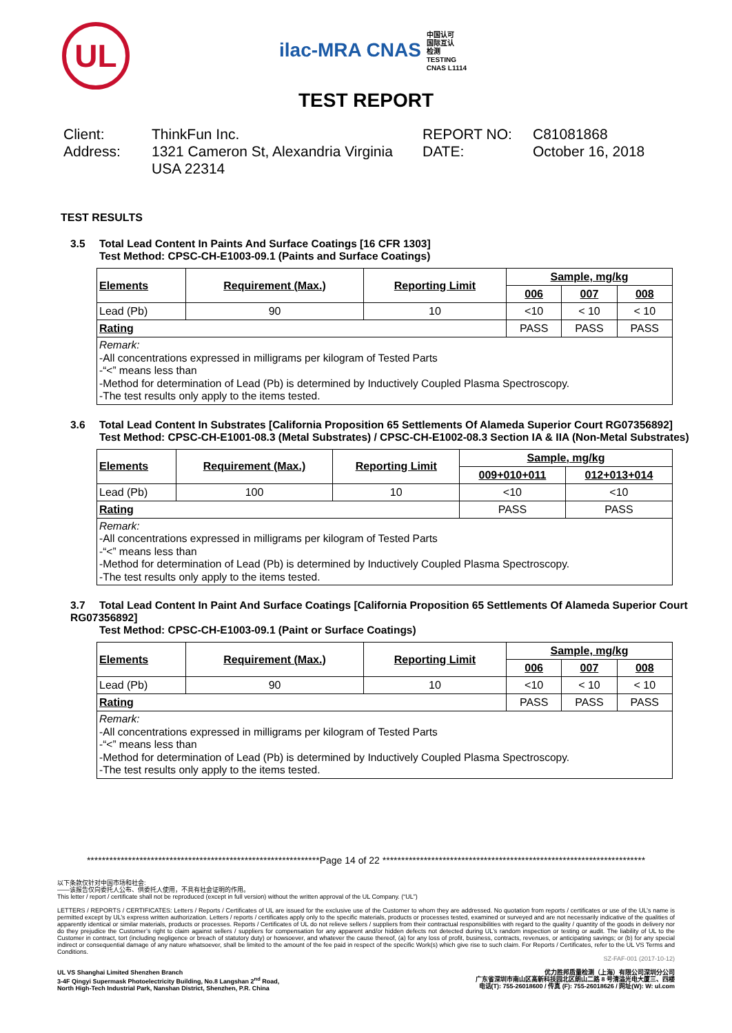UL
ilac-MRA CNAS 中国认可
国际互认
检测
TESTING
CNAS L1114
TEST REPORT
Client:
ThinkFun Inc.
REPORT NO:
C81081868
Address:
1321 Cameron St, Alexandria Virginia USA 22314
DATE:
October 16, 2018
TEST RESULTS
3.5 Total Lead Content In Paints And Surface Coatings [16 CFR 1303]
Test Method: CPSC-CH-E1003-09.1 (Paints and Surface Coatings)
| Elements | Requirement (Max.) | Reporting Limit | Sample, mg/kg | | |
| --- | --- | --- | --- | --- | --- |
| | | | 006 | 007 | 008 |
| Lead (Pb) | 90 | 10 | <10 | < 10 | < 10 |
| Rating | | | PASS | PASS | PASS |
| Remark: -All concentrations expressed in milligrams per kilogram of Tested Parts -“<” means less than -Method for determination of Lead (Pb) is determined by Inductively Coupled Plasma Spectroscopy. -The test results only apply to the items tested. | | | | | |
3.6 Total Lead Content In Substrates [California Proposition 65 Settlements Of Alameda Superior Court RG07356892]
Test Method: CPSC-CH-E1001-08.3 (Metal Substrates) / CPSC-CH-E1002-08.3 Section IA & IIA (Non-Metal Substrates)
| Elements | Requirement (Max.) | Reporting Limit | Sample, mg/kg | |
| --- | --- | --- | --- | --- |
| | | | 009+010+011 | 012+013+014 |
| Lead (Pb) | 100 | 10 | <10 | <10 |
| Rating | | | PASS | PASS |
| Remark: -All concentrations expressed in milligrams per kilogram of Tested Parts -“<” means less than -Method for determination of Lead (Pb) is determined by Inductively Coupled Plasma Spectroscopy. -The test results only apply to the items tested. | | | | |
3.7 Total Lead Content In Paint And Surface Coatings [California Proposition 65 Settlements Of Alameda Superior Court RG07356892]
Test Method: CPSC-CH-E1003-09.1 (Paint or Surface Coatings)
| Elements | Requirement (Max.) | Reporting Limit | Sample, mg/kg | | |
| --- | --- | --- | --- | --- | --- |
| | | | 006 | 007 | 008 |
| Lead (Pb) | 90 | 10 | <10 | < 10 | < 10 |
| Rating | | | PASS | PASS | PASS |
| Remark: -All concentrations expressed in milligrams per kilogram of Tested Parts -“<” means less than -Method for determination of Lead (Pb) is determined by Inductively Coupled Plasma Spectroscopy. -The test results only apply to the items tested. | | | | | |
**************************************************************Page 14 of 22 **********************************************************************
以下条款仅针对中国市场和社会:
——该报告仅向委托人公布、供委托人使用，不具有社会证明的作用。
This letter / report / certificate shall not be reproduced (except in full version) without the written approval of the UL Company. (“UL”)
LETTERS / REPORTS / CERTIFICATES: Letters / Reports / Certificates of UL are issued for the exclusive use of the Customer to whom they are addressed. No quotation from reports / certificates or use of the UL’s name is permitted except by UL’s express written authorization. Letters / reports / certificates apply only to the specific materials, products or processes tested, examined or surveyed and are not necessarily indicative of the qualities of apparently identical or similar materials, products or processes. Reports / Certificates of UL do not relieve sellers / suppliers from their contractual responsibilities with regard to the quality / quantity of the goods in delivery nor do they prejudice the Customer’s right to claim against sellers / suppliers for compensation for any apparent and/or hidden defects not detected during UL’s random inspection or testing or audit. The liability of UL to the Customer in contract, tort (including negligence or breach of statutory duty) or howsoever, and whatever the cause thereof, (a) for any loss of profit, business, contracts, revenues, or anticipating savings; or (b) for any special indirect or consequential damage of any nature whatsoever, shall be limited to the amount of the fee paid in respect of the specific Work(s) which give rise to such claim. For Reports / Certificates, refer to the UL VS Terms and Conditions.
SZ-FAF-001 (2017-10-12)
UL VS Shanghai Limited Shenzhen Branch
3-4F Qingyi Supermask Photoelectricity Building, No.8 Langshan 2<sup>nd</sup> Road,
North High-Tech Industrial Park, Nanshan District, Shenzhen, P.R. China
优力胜邦质量检测（上海）有限公司深圳分公司
广东省深圳市南山区高新科技园北区朗山二路 8 号清溢光电大厦三、四楼
电话(T): 755-26018600 / 传真 (F): 755-26018626 / 网址(W): W: ul.com